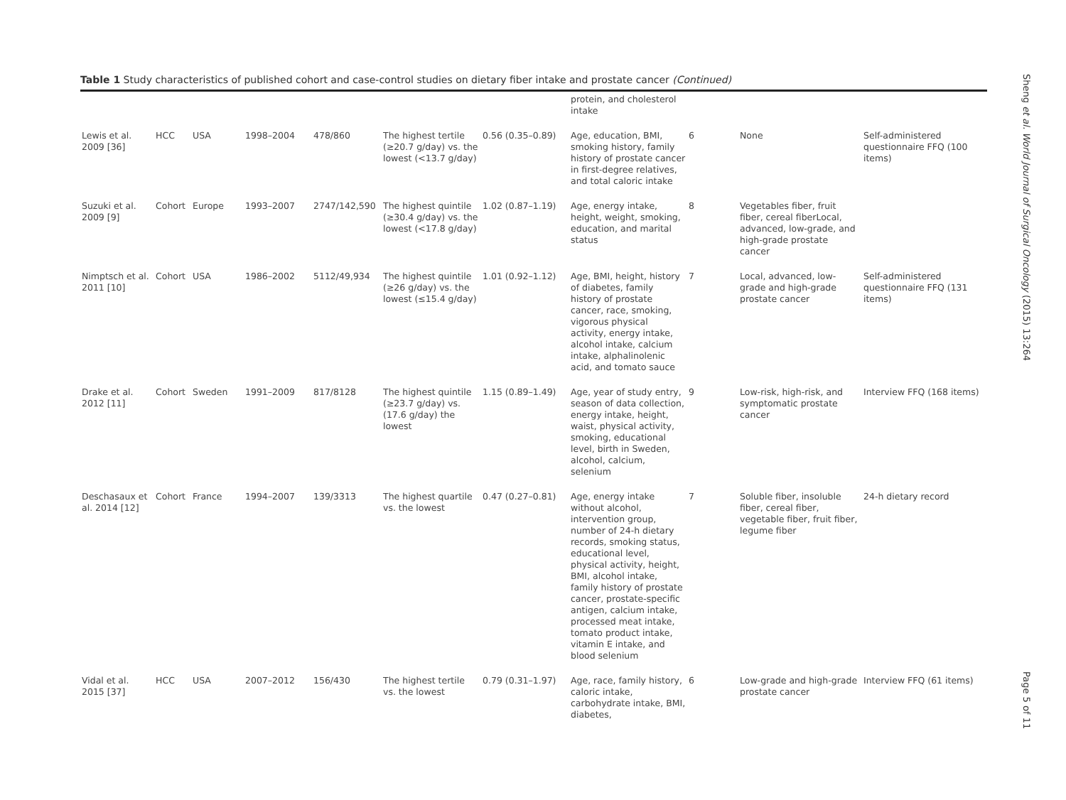Table 1 Study characteristics of published cohort and case-control studies on dietary fiber intake and prostate cancer (Continued)
| | | | | | | | protein, and cholesterol intake | | | |
| Lewis et al. 2009 [36] | HCC | USA | 1998–2004 | 478/860 | The highest tertile (≥20.7 g/day) vs. the lowest (<13.7 g/day) | 0.56 (0.35–0.89) | Age, education, BMI, smoking history, family history of prostate cancer in first-degree relatives, and total caloric intake | 6 | None | Self-administered questionnaire FFQ (100 items) |
| Suzuki et al. 2009 [9] | Cohort | Europe | 1993–2007 | 2747/142,590 | The highest quintile (≥30.4 g/day) vs. the lowest (<17.8 g/day) | 1.02 (0.87–1.19) | Age, energy intake, height, weight, smoking, education, and marital status | 8 | Vegetables fiber, fruit fiber, cereal fiberLocal, advanced, low-grade, and high-grade prostate cancer | |
| Nimptsch et al. 2011 [10] | Cohort | USA | 1986–2002 | 5112/49,934 | The highest quintile (≥26 g/day) vs. the lowest (≤15.4 g/day) | 1.01 (0.92–1.12) | Age, BMI, height, history of diabetes, family history of prostate cancer, race, smoking, vigorous physical activity, energy intake, alcohol intake, calcium intake, alphalinolenic acid, and tomato sauce | 7 | Local, advanced, low-grade and high-grade prostate cancer | Self-administered questionnaire FFQ (131 items) |
| Drake et al. 2012 [11] | Cohort | Sweden | 1991–2009 | 817/8128 | The highest quintile (≥23.7 g/day) vs. (17.6 g/day) the lowest | 1.15 (0.89–1.49) | Age, year of study entry, season of data collection, energy intake, height, waist, physical activity, smoking, educational level, birth in Sweden, alcohol, calcium, selenium | 9 | Low-risk, high-risk, and symptomatic prostate cancer | Interview FFQ (168 items) |
| Deschasaux et al. 2014 [12] | Cohort | France | 1994–2007 | 139/3313 | The highest quartile vs. the lowest | 0.47 (0.27–0.81) | Age, energy intake without alcohol, intervention group, number of 24-h dietary records, smoking status, educational level, physical activity, height, BMI, alcohol intake, family history of prostate cancer, prostate-specific antigen, calcium intake, processed meat intake, tomato product intake, vitamin E intake, and blood selenium | 7 | Soluble fiber, insoluble fiber, cereal fiber, vegetable fiber, fruit fiber, legume fiber | 24-h dietary record |
| Vidal et al. 2015 [37] | HCC | USA | 2007–2012 | 156/430 | The highest tertile vs. the lowest | 0.79 (0.31–1.97) | Age, race, family history, caloric intake, carbohydrate intake, BMI, diabetes, | 6 | Low-grade and high-grade prostate cancer | Interview FFQ (61 items) |
Sheng et al. World Journal of Surgical Oncology (2015) 13:264
Page 5 of 11